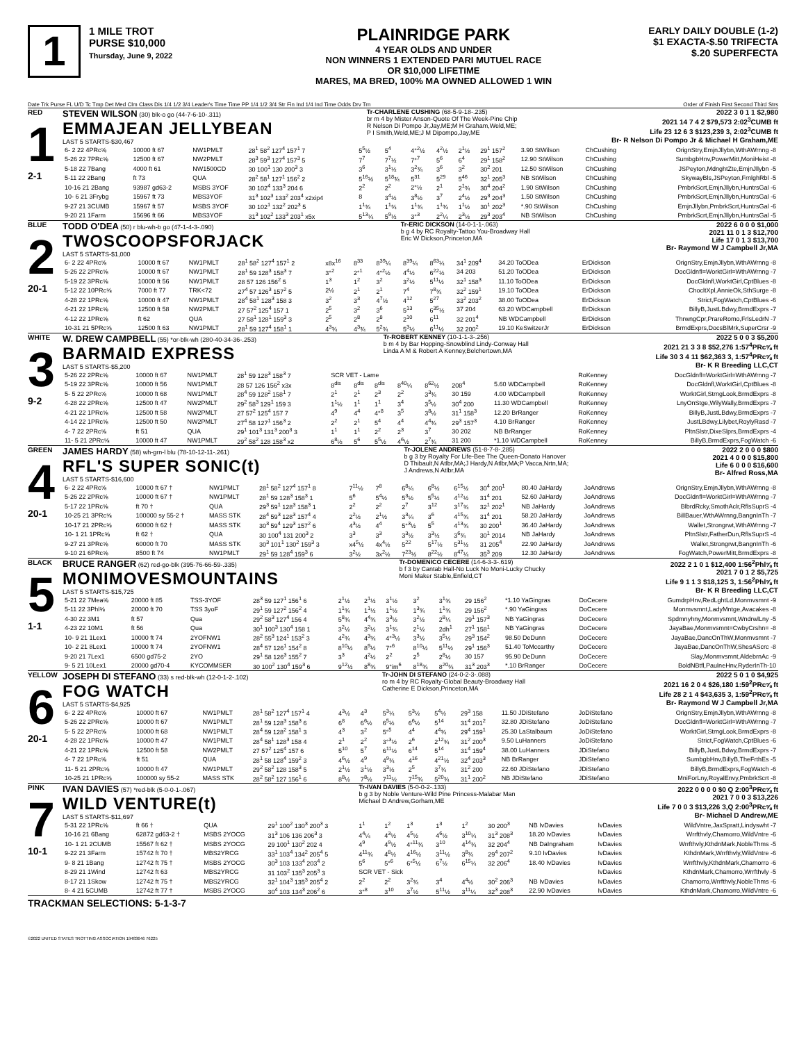1
1 MILE TROT
PURSE $10,000
Thursday, June 9, 2022
PLAINRIDGE PARK
4 YEAR OLDS AND UNDER
NON WINNERS 1 EXTENDED PARI MUTUEL RACE
OR $10,000 LIFETIME
MARES, MA BRED, 100% MA OWNED ALLOWED 1 WIN
EARLY DAILY DOUBLE (1-2)
$1 EXACTA-$.50 TRIFECTA
$.20 SUPERFECTA
Date Trk Purse FL U/D Tc Tmp Det Med Clm Class Dis 1/4 1/2 3/4 Leader's Time Time PP 1/4 1/2 3/4 Str Fin Ind 1/4 Ind Time Odds Drv Trn Order of Finish First Second Third Strs
RED
1
2-1
STEVEN WILSON (30) blk-o go (44-7-6-10-.311)
EMMAJEAN JELLYBEAN
LAST 5 STARTS-$30,467
Tr-CHARLENE CUSHING (68-5-9-18-.235)
br m 4 by Mister Anson-Quote Of The Week-Pine Chip
R Nelson Di Pompo Jr,Jay,ME;M H Graham,Weld,ME;
P I Smith,Weld,ME;J M Dipompo,Jay,ME
2022 3 0 1 1 $2,980
2021 14 7 4 2 $79,573 2:02<sup>3</sup>CUMB ft
Life 23 12 6 3 $123,239 3, 2:02<sup>3</sup>CUMB ft
Br- R Nelson Di Pompo Jr & Michael H Graham,ME
| 6- 2 22 4PRc⅝ | 10000 ft 67 | NW1PMLT | 28<sup>1</sup> 58<sup>2</sup> 127<sup>4</sup> 157<sup>1</sup> 7 | 5<sup>5</sup>½ | 5<sup>4</sup> | 4°<sup>2</sup>½ | 4<sup>2</sup>½ | 2<sup>1</sup>½ | 29<sup>1</sup> 157<sup>2</sup> | 3.90 StWilson | ChCushing | OrignStry,EmjnJllybn,WthAWrnng -8 |
| 5-26 22 7PRc⅝ | 12500 ft 67 | NW2PMLT | 28<sup>3</sup> 59<sup>3</sup> 127<sup>4</sup> 157<sup>3</sup> 5 | 7<sup>7</sup> | 7<sup>7</sup>½ | 7°<sup>7</sup> | 5<sup>6</sup> | 6<sup>4</sup> | 29<sup>1</sup> 158<sup>2</sup> | 12.90 StWilson | ChCushing | SumbgbHnv,PowerMitt,MoniHeist -8 |
| 5-18 22 7Bang | 4000 ft 61 | NW1500CD | 30 100<sup>1</sup> 130 200<sup>3</sup> 3 | 3<sup>6</sup> | 3<sup>1</sup>½ | 3<sup>2</sup>¾ | 3<sup>6</sup> | 3<sup>2</sup> | 30<sup>2</sup> 201 | 12.50 StWilson | ChCushing | JSPeyton,MdnghtZte,EmjnJllybn -5 |
| 5-11 22 2Bang | ft 73 | QUA | 28<sup>2</sup> 58<sup>1</sup> 127<sup>1</sup> 156<sup>2</sup> 2 | 5<sup>16</sup>½ | 5<sup>18</sup>¾ | 5<sup>31</sup> | 5<sup>29</sup> | 5<sup>46</sup> | 32<sup>1</sup> 205<sup>3</sup> | NB StWilson | ChCushing | SkywayBls,JSPeyton,FrnlghRbl -5 |
| 10-16 21 2Bang | 93987 gd63-2 | MSBS 3YOF | 30 102<sup>4</sup> 133<sup>3</sup> 204 6 | 2<sup>2</sup> | 2<sup>2</sup> | 2°½ | 2<sup>1</sup> | 2<sup>1</sup>¾ | 30<sup>4</sup> 204<sup>2</sup> | 1.90 StWilson | ChCushing | PmbrkScrt,EmjnJllybn,HuntrsGal -6 |
| 10- 6 21 3Frybg | 15967 ft 73 | MBS3YOF | 31<sup>3</sup> 102<sup>3</sup> 133<sup>2</sup> 203<sup>4</sup> x2xip4 | 8 | 3<sup>4</sup>½ | 3<sup>8</sup>½ | 3<sup>7</sup> | 2<sup>4</sup>½ | 29<sup>3</sup> 204<sup>3</sup> | 1.50 StWilson | ChCushing | PmbrkScrt,EmjnJllybn,HuntrsGal -6 |
| 9-27 21 3CUMB | 15967 ft 57 | MSBS 3YOF | 30 102<sup>1</sup> 132<sup>2</sup> 202<sup>3</sup> 5 | 1<sup>1</sup>¾ | 1<sup>1</sup>¾ | 1<sup>1</sup>¾ | 1<sup>1</sup>¾ | 1<sup>1</sup>½ | 30<sup>1</sup> 202<sup>3</sup> | *.90 StWilson | ChCushing | EmjnJllybn,PmbrkScrt,HuntrsGal -6 |
| 9-20 21 1Farm | 15696 ft 66 | MBS3YOF | 31<sup>3</sup> 102<sup>2</sup> 133<sup>3</sup> 203<sup>1</sup> x5x | 5<sup>13</sup>¼ | 5<sup>9</sup>½ | 3°<sup>3</sup> | 2<sup>2</sup>¼ | 2<sup>3</sup>½ | 29<sup>3</sup> 203<sup>4</sup> | NB StWilson | ChCushing | PmbrkScrt,EmjnJllybn,HuntrsGal -5 |
BLUE
2
20-1
TODD O'DEA (50) r blu-wh-b go (47-1-4-3-.090)
TWOSCOOPSFORJACK
LAST 5 STARTS-$1,000
Tr-ERIC DICKSON (14-0-1-1-.063)
b g 4 by RC Royalty-Tattoo You-Broadway Hall
Eric W Dickson,Princeton,MA
2022 6 0 0 0 $1,000
2021 11 0 1 3 $12,700
Life 17 0 1 3 $13,700
Br- Raymond W J Campbell Jr,MA
| 6- 2 22 4PRc⅝ | 10000 ft 67 | NW1PMLT | 28<sup>1</sup> 58<sup>2</sup> 127<sup>4</sup> 157<sup>1</sup> 2 | x8x<sup>16</sup> | 8<sup>33</sup> | 8<sup>39</sup>¼ | 8<sup>39</sup>¼ | 8<sup>63</sup>¼ | 34<sup>1</sup> 209<sup>4</sup> | 34.20 ToODea | ErDickson | OrignStry,EmjnJllybn,WthAWrnng -8 |
| 5-26 22 2PRc⅝ | 10000 ft 67 | NW1PMLT | 28<sup>1</sup> 59 128<sup>3</sup> 158<sup>3</sup> 7 | 3°<sup>2</sup> | 2°<sup>1</sup> | 4°<sup>2</sup>½ | 4<sup>4</sup>½ | 6<sup>22</sup>½ | 34 203 | 51.20 ToODea | ErDickson | DocGldnfl=WorktGirl=WthAWrnng -7 |
| 5-19 22 3PRc⅝ | 10000 ft 56 | NW1PMLT | 28 57 126 156<sup>2</sup> 5 | 1<sup>3</sup> | 1<sup>2</sup> | 3<sup>2</sup> | 3<sup>2</sup>½ | 5<sup>11</sup>½ | 32<sup>1</sup> 158<sup>3</sup> | 11.10 ToODea | ErDickson | DocGldnfl,WorktGirl,CptBlues -8 |
| 5-12 22 10PRc⅝ | 7000 ft 77 | TRK<72 | 27<sup>4</sup> 57 126<sup>3</sup> 157<sup>2</sup> 5 | 2½ | 2<sup>1</sup> | 2<sup>1</sup> | 7<sup>4</sup> | 7<sup>8</sup>¾ | 32<sup>2</sup> 159<sup>1</sup> | 19.10 ToODea | ErDickson | ChocltXpl,AnnieOk,SthSurge -8 |
| 4-28 22 1PRc⅝ | 10000 ft 47 | NW1PMLT | 28<sup>4</sup> 58<sup>1</sup> 128<sup>3</sup> 158 3 | 3<sup>2</sup> | 3<sup>3</sup> | 4<sup>7</sup>½ | 4<sup>12</sup> | 5<sup>27</sup> | 33<sup>2</sup> 203<sup>2</sup> | 38.00 ToODea | ErDickson | Strict,FogWatch,CptBlues -6 |
| 4-21 22 1PRc⅝ | 12500 ft 58 | NW2PMLT | 27 57<sup>2</sup> 125<sup>4</sup> 157 1 | 2<sup>5</sup> | 3<sup>2</sup> | 3<sup>6</sup> | 5<sup>13</sup> | 6<sup>35</sup>½ | 37 204 | 63.20 WDCampbell | ErDickson | BillyB,JustLBdwy,BrmdExprs -7 |
| 4-12 22 1PRc⅝ | ft 62 | QUA | 27 58<sup>1</sup> 128<sup>1</sup> 159<sup>3</sup> 3 | 2<sup>5</sup> | 2<sup>8</sup> | 2<sup>8</sup> | 2<sup>10</sup> | 6<sup>11</sup> | 32 201<sup>4</sup> | NB WDCampbell | ErDickson | ThrwngCpr,PrareRomo,FrlsLedrN -7 |
| 10-31 21 5PRc⅝ | 12500 ft 63 | NW1PMLT | 28<sup>1</sup> 59 127<sup>4</sup> 158<sup>1</sup> 1 | 4<sup>3</sup>¾ | 4<sup>3</sup>¾ | 5<sup>2</sup>¾ | 5<sup>3</sup>½ | 6<sup>11</sup>½ | 32 200<sup>2</sup> | 19.10 KeSwitzerJr | ErDickson | BrmdExprs,DocsBlMrk,SuperCrsr -9 |
WHITE
3
9-2
W. DREW CAMPBELL (55) *or-blk-wh (280-40-34-36-.253)
BARMAID EXPRESS
LAST 5 STARTS-$5,200
Tr-ROBERT KENNEY (10-1-1-3-.256)
b m 4 by Bar Hopping-Snowblind Lindy-Conway Hall
Linda A M & Robert A Kenney,Belchertown,MA
2022 5 0 0 3 $5,200
2021 21 3 3 8 $52,276 1:57<sup>4</sup>PRc⅝ ft
Life 30 3 4 11 $62,363 3, 1:57<sup>4</sup>PRc⅝ ft
Br- K R Breeding LLC,CT
| 5-26 22 2PRc⅝ | 10000 ft 67 | NW1PMLT | 28<sup>1</sup> 59 128<sup>3</sup> 158<sup>3</sup> 7 | SCR VET - Lame | | | | | | | RoKenney | DocGldnfl=WorktGirl=WthAWrnng -7 |
| 5-19 22 3PRc⅝ | 10000 ft 56 | NW1PMLT | 28 57 126 156<sup>2</sup> x3x | 8<sup>dis</sup> | 8<sup>dis</sup> | 8<sup>dis</sup> | 8<sup>40</sup>¼ | 8<sup>62</sup>½ | 208<sup>4</sup> | 5.60 WDCampbell | RoKenney | DocGldnfl,WorktGirl,CptBlues -8 |
| 5- 5 22 2PRc⅝ | 10000 ft 68 | NW1PMLT | 28<sup>4</sup> 59 128<sup>2</sup> 158<sup>1</sup> 7 | 2<sup>1</sup> | 2<sup>1</sup> | 2<sup>3</sup> | 2<sup>2</sup> | 3<sup>3</sup>¾ | 30 159 | 4.00 WDCampbell | RoKenney | WorktGirl,StrngLook,BrmdExprs -8 |
| 4-28 22 2PRc⅝ | 12500 ft 47 | NW2PMLT | 29<sup>2</sup> 58<sup>3</sup> 129<sup>1</sup> 159 3 | 1<sup>1</sup>½ | 1<sup>1</sup> | 1<sup>1</sup> | 3<sup>4</sup> | 3<sup>5</sup>½ | 30<sup>4</sup> 200 | 11.30 WDCampbell | RoKenney | LnyOnStge,WilyWally,BrmdExprs -7 |
| 4-21 22 1PRc⅝ | 12500 ft 58 | NW2PMLT | 27 57<sup>2</sup> 125<sup>4</sup> 157 7 | 4<sup>9</sup> | 4<sup>4</sup> | 4°<sup>8</sup> | 3<sup>5</sup> | 3<sup>8</sup>½ | 31<sup>1</sup> 158<sup>3</sup> | 12.20 BrRanger | RoKenney | BillyB,JustLBdwy,BrmdExprs -7 |
| 4-14 22 1PRc⅝ | 12500 ft 50 | NW2PMLT | 27<sup>4</sup> 58 127<sup>1</sup> 156<sup>3</sup> 2 | 2<sup>2</sup> | 2<sup>1</sup> | 5<sup>4</sup> | 4<sup>4</sup> | 4<sup>4</sup>¾ | 29<sup>3</sup> 157<sup>3</sup> | 4.10 BrRanger | RoKenney | JustLBdwy,Lilybet,RoylyRasd -7 |
| 4- 7 22 2PRc⅝ | ft 51 | QUA | 29<sup>1</sup> 101<sup>3</sup> 131<sup>3</sup> 200<sup>3</sup> 3 | 1<sup>1</sup> | 1<sup>1</sup> | 2<sup>2</sup> | 2<sup>3</sup> | 3<sup>7</sup> | 30 202 | NB BrRanger | RoKenney | PltnSlstr,DixeSlprs,BrmdExprs -4 |
| 11- 5 21 2PRc⅝ | 10000 ft 47 | NW1PMLT | 29<sup>2</sup> 58<sup>2</sup> 128 158<sup>3</sup> x2 | 6<sup>8</sup>½ | 5<sup>6</sup> | 5<sup>5</sup>½ | 4<sup>6</sup>½ | 2<sup>7</sup>¾ | 31 200 | *1.10 WDCampbell | RoKenney | BillyB,BrmdExprs,FogWatch -6 |
GREEN
4
20-1
JAMES HARDY (58) wh-grn-l blu (78-10-12-11-.261)
RFL'S SUPER SONIC(t)
LAST 5 STARTS-$16,600
Tr-JOLENE ANDREWS (51-8-7-8-.285)
b g 3 by Royalty For Life-Bee The Queen-Donato Hanover
D Thibault,N Atlbr,MA;J Hardy,N Atlbr,MA;P Vacca,Nrtn,MA;
J Andrews,N Atlbr,MA
2022 2 0 0 0 $800
2021 4 0 0 0 $15,800
Life 6 0 0 0 $16,600
Br- Alfred Ross,MA
| 6- 2 22 4PRc⅝ | 10000 ft 67 † | NW1PMLT | 28<sup>1</sup> 58<sup>2</sup> 127<sup>4</sup> 157<sup>1</sup> 8 | 7<sup>11</sup>½ | 7<sup>8</sup> | 6<sup>8</sup>¼ | 6<sup>8</sup>½ | 6<sup>15</sup>½ | 30<sup>4</sup> 200<sup>1</sup> | 80.40 JaHardy | JoAndrews | OrignStry,EmjnJllybn,WthAWrnng -8 |
| 5-26 22 2PRc⅝ | 10000 ft 67 † | NW1PMLT | 28<sup>1</sup> 59 128<sup>3</sup> 158<sup>3</sup> 1 | 5<sup>6</sup> | 5<sup>4</sup>½ | 5<sup>3</sup>½ | 5<sup>5</sup>½ | 4<sup>12</sup>½ | 31<sup>4</sup> 201 | 52.60 JaHardy | JoAndrews | DocGldnfl=WorktGirl=WthAWrnng -7 |
| 5-17 22 1PRc⅝ | ft 70 † | QUA | 29<sup>3</sup> 59<sup>1</sup> 128<sup>3</sup> 158<sup>3</sup> 1 | 2<sup>2</sup> | 2<sup>2</sup> | 2<sup>7</sup> | 3<sup>12</sup> | 3<sup>17</sup>¾ | 32<sup>1</sup> 202<sup>1</sup> | NB JaHardy | JoAndrews | BlbrdRcky,SmothAclr,RflsSuprS -4 |
| 10-25 21 3PRc⅝ | 100000 sy 55-2 † | MASS STK | 28<sup>4</sup> 59<sup>3</sup> 128<sup>3</sup> 157<sup>4</sup> 4 | 2<sup>2</sup>½ | 2<sup>1</sup>½ | 3<sup>3</sup>¼ | 3<sup>6</sup> | 4<sup>15</sup>¾ | 31<sup>4</sup> 201 | 58.20 JaHardy | JoAndrews | BillBauer,WthAWrnng,BangnInTh -7 |
| 10-17 21 2PRc⅝ | 60000 ft 62 † | MASS STK | 30<sup>3</sup> 59<sup>4</sup> 129<sup>3</sup> 157<sup>2</sup> 6 | 4<sup>3</sup>½ | 4<sup>4</sup> | 5°<sup>3</sup>½ | 5<sup>5</sup> | 4<sup>13</sup>¾ | 30 200<sup>1</sup> | 36.40 JaHardy | JoAndrews | Wallet,Strongrwt,WthAWrnng -7 |
| 10- 1 21 1PRc⅝ | ft 62 † | QUA | 30 100<sup>4</sup> 131 200<sup>3</sup> 2 | 3<sup>3</sup> | 3<sup>3</sup> | 3<sup>3</sup>½ | 3<sup>3</sup>½ | 3<sup>6</sup>¾ | 30<sup>1</sup> 2014 | NB JaHardy | JoAndrews | PltnSlstr,FatherDun,RflsSuprS -4 |
| 9-27 21 3PRc⅝ | 60000 ft 70 | MASS STK | 30<sup>3</sup> 101<sup>1</sup> 130<sup>2</sup> 159<sup>3</sup> 3 | x4<sup>5</sup>½ | 4x<sup>4</sup>½ | 5<sup>22</sup> | 5<sup>17</sup>½ | 5<sup>31</sup>½ | 31 205<sup>4</sup> | 22.90 JaHardy | JoAndrews | Wallet,Strongrwt,BangnInTh -6 |
| 9-10 21 6PRc⅝ | 8500 ft 74 | NW1PMLT | 29<sup>1</sup> 59 128<sup>4</sup> 159<sup>3</sup> 6 | 3<sup>2</sup>½ | 3x<sup>2</sup>½ | 7<sup>23</sup>½ | 8<sup>22</sup>½ | 8<sup>47</sup>¼ | 35<sup>3</sup> 209 | 12.30 JaHardy | JoAndrews | FogWatch,PowerMitt,BrmdExprs -8 |
BLACK
5
1-1
BRUCE RANGER (62) red-go-blk (395-76-66-59-.335)
MONIMOVESMOUNTAINS
LAST 5 STARTS-$15,725
Tr-DOMENICO CECERE (14-6-3-3-.619)
b f 3 by Cantab Hall-No Luck No Moni-Lucky Chucky
Moni Maker Stable,Enfield,CT
2022 2 1 0 1 $12,400 1:56<sup>2</sup>Phl⅝ ft
2021 7 0 1 2 $5,725
Life 9 1 1 3 $18,125 3, 1:56<sup>2</sup>Phl⅝ ft
Br- K R Breeding LLC,CT
| 5-21 22 7Mea⅝ | 20000 ft 85 | TSS-3YOF | 28<sup>3</sup> 59 127<sup>1</sup> 156<sup>1</sup> 6 | 2<sup>1</sup>½ | 2<sup>1</sup>½ | 3<sup>1</sup>½ | 3<sup>2</sup> | 3<sup>1</sup>¾ | 29 156<sup>2</sup> | *1.10 YaGingras | DoCecere | GumdrpHnv,RedLghtLd,Monmvsmnt -9 |
| 5-11 22 3Phl⅝ | 20000 ft 70 | TSS 3yoF | 29<sup>1</sup> 59 127<sup>2</sup> 156<sup>2</sup> 4 | 1<sup>1</sup>¾ | 1<sup>1</sup>½ | 1<sup>1</sup>½ | 1<sup>3</sup>¾ | 1<sup>1</sup>¾ | 29 156<sup>2</sup> | *.90 YaGingras | DoCecere | Monmvsmnt,LadyMntge,Avacakes -8 |
| 4-30 22 3M1 | ft 57 | Qua | 29<sup>2</sup> 58<sup>3</sup> 127<sup>4</sup> 156 4 | 5<sup>8</sup>¾ | 4<sup>4</sup>¾ | 3<sup>3</sup>½ | 3<sup>2</sup>½ | 2<sup>8</sup>¼ | 29<sup>1</sup> 157<sup>3</sup> | NB YaGingras | DoCecere | Spdmnyhny,Monmvsmnt,WndrwlLny -5 |
| 4-23 22 10M1 | ft 56 | Qua | 30<sup>1</sup> 100<sup>3</sup> 130<sup>4</sup> 158 1 | 3<sup>2</sup>½ | 3<sup>2</sup>½ | 3<sup>1</sup>¾ | 2<sup>1</sup>½ | 2dh<sup>1</sup> | 27<sup>1</sup> 158<sup>1</sup> | NB YaGingras | DoCecere | JayaBae,Monmvsmnt=CwbyCrshn= -8 |
| 10- 9 21 1Lex1 | 10000 ft 74 | 2YOFNW1 | 28<sup>2</sup> 55<sup>3</sup> 124<sup>1</sup> 153<sup>2</sup> 3 | 4<sup>2</sup>¾ | 4<sup>3</sup>¾ | 4°<sup>3</sup>½ | 3<sup>3</sup>½ | 3<sup>5</sup>½ | 29<sup>3</sup> 154<sup>2</sup> | 98.50 DeDunn | DoCecere | JayaBae,DancOnThW,Monmvsmnt -7 |
| 10- 2 21 8Lex1 | 10000 ft 74 | 2YOFNW1 | 28<sup>4</sup> 57 126<sup>1</sup> 154<sup>2</sup> 8 | 8<sup>10</sup>½ | 8<sup>9</sup>½ | 7°<sup>6</sup> | 8<sup>10</sup>½ | 5<sup>11</sup>½ | 29<sup>1</sup> 156<sup>3</sup> | 51.40 ToMccarthy | DoCecere | JayaBae,DancOnThW,ShesAScrc -8 |
| 9-20 21 7Lex1 | 6500 gd75-2 | 2YO | 29<sup>1</sup> 58 126<sup>3</sup> 155<sup>2</sup> 7 | 3<sup>3</sup> | 4<sup>2</sup>½ | 2<sup>2</sup> | 2<sup>5</sup> | 2<sup>8</sup>½ | 30 157 | 95.90 DeDunn | DoCecere | Slay,Monmvsmnt,AldebrnAc -9 |
| 9- 5 21 10Lex1 | 20000 gd70-4 | KYCOMMSER | 30 100<sup>2</sup> 130<sup>4</sup> 159<sup>3</sup> 6 | 9<sup>12</sup>½ | 8<sup>8</sup>¾ | 9°im<sup>6</sup> | 8<sup>18</sup>¾ | 8<sup>20</sup>¾ | 31<sup>3</sup> 203<sup>3</sup> | *.10 BrRanger | DoCecere | BoldNBtfl,PaulneHnv,RyderInTh-10 |
YELLOW
6
20-1
JOSEPH DI STEFANO (33) s red-blk-wh (12-0-1-2-.102)
FOG WATCH
LAST 5 STARTS-$4,925
Tr-JOHN DI STEFANO (24-0-2-3-.088)
ro m 4 by RC Royalty-Global Beauty-Broadway Hall
Catherine E Dickson,Princeton,MA
2022 5 0 1 0 $4,925
2021 16 2 0 4 $26,180 1:59<sup>2</sup>PRc⅝ ft
Life 28 2 1 4 $43,635 3, 1:59<sup>2</sup>PRc⅝ ft
Br- Raymond W J Campbell Jr,MA
| 6- 2 22 4PRc⅝ | 10000 ft 67 | NW1PMLT | 28<sup>1</sup> 58<sup>2</sup> 127<sup>4</sup> 157<sup>1</sup> 4 | 4<sup>3</sup>½ | 4<sup>3</sup> | 5<sup>3</sup>¼ | 5<sup>3</sup>½ | 5<sup>4</sup>½ | 29<sup>3</sup> 158 | 11.50 JDiStefano | JoDiStefano | OrignStry,EmjnJllybn,WthAWrnng -8 |
| 5-26 22 2PRc⅝ | 10000 ft 67 | NW1PMLT | 28<sup>1</sup> 59 128<sup>3</sup> 158<sup>3</sup> 6 | 6<sup>8</sup> | 6<sup>6</sup>½ | 6<sup>5</sup>½ | 6<sup>6</sup>½ | 5<sup>14</sup> | 31<sup>4</sup> 201<sup>2</sup> | 32.80 JDiStefano | JoDiStefano | DocGldnfl=WorktGirl=WthAWrnng -7 |
| 5- 5 22 2PRc⅝ | 10000 ft 68 | NW1PMLT | 28<sup>4</sup> 59 128<sup>2</sup> 158<sup>1</sup> 3 | 4<sup>3</sup> | 3<sup>2</sup> | 5°<sup>5</sup> | 4<sup>4</sup> | 4<sup>4</sup>¾ | 29<sup>4</sup> 159<sup>1</sup> | 25.30 LaStalbaum | JoDiStefano | WorktGirl,StrngLook,BrmdExprs -8 |
| 4-28 22 1PRc⅝ | 10000 ft 47 | NW1PMLT | 28<sup>4</sup> 58<sup>1</sup> 128<sup>3</sup> 158 4 | 2<sup>1</sup> | 2<sup>2</sup> | 3°<sup>3</sup>½ | 2<sup>6</sup> | 2<sup>12</sup>¾ | 31<sup>2</sup> 200<sup>3</sup> | 9.50 LuHanners | JoDiStefano | Strict,FogWatch,CptBlues -6 |
| 4-21 22 1PRc⅝ | 12500 ft 58 | NW2PMLT | 27 57<sup>2</sup> 125<sup>4</sup> 157 6 | 5<sup>10</sup> | 5<sup>7</sup> | 6<sup>11</sup>½ | 6<sup>14</sup> | 5<sup>14</sup> | 31<sup>4</sup> 159<sup>4</sup> | 38.00 LuHanners | JDiStefano | BillyB,JustLBdwy,BrmdExprs -7 |
| 4- 7 22 1PRc⅝ | ft 51 | QUA | 28<sup>1</sup> 58 128<sup>4</sup> 159<sup>2</sup> 3 | 4<sup>6</sup>½ | 4<sup>9</sup> | 4<sup>9</sup>¾ | 4<sup>16</sup> | 4<sup>21</sup>½ | 32<sup>4</sup> 203<sup>3</sup> | NB BrRanger | JDiStefano | SumbgbHnv,BillyB,TheFrthEs -5 |
| 11- 5 21 2PRc⅝ | 10000 ft 47 | NW1PMLT | 29<sup>2</sup> 58<sup>2</sup> 128 158<sup>3</sup> 5 | 2<sup>1</sup>½ | 3<sup>1</sup>½ | 3<sup>3</sup>½ | 2<sup>5</sup> | 3<sup>7</sup>¾ | 31<sup>2</sup> 200 | 22.60 JDiStefano | JDiStefano | BillyB,BrmdExprs,FogWatch -6 |
| 10-25 21 1PRc⅝ | 100000 sy 55-2 | MASS STK | 28<sup>2</sup> 58<sup>2</sup> 127 156<sup>1</sup> 6 | 8<sup>8</sup>½ | 7<sup>8</sup>½ | 7<sup>11</sup>½ | 7<sup>15</sup>¾ | 5<sup>20</sup>¾ | 31<sup>1</sup> 200<sup>2</sup> | NB JDiStefano | JDiStefano | MniForLny,RoyalEnvy,PmbrkScrt -8 |
PINK
7
10-1
IVAN DAVIES (57) *red-blk (5-0-0-1-.067)
WILD VENTURE(t)
LAST 5 STARTS-$11,697
Tr-IVAN DAVIES (5-0-0-2-.133)
b g 3 by Noble Venture-Wild Pine Princess-Malabar Man
Michael D Andrew,Gorham,ME
2022 0 0 0 0 $0 Q 2:00<sup>3</sup>PRc⅝ ft
2021 7 0 0 3 $13,226
Life 7 0 0 3 $13,226 3,Q 2:00<sup>3</sup>PRc⅝ ft
Br- Michael D Andrew,ME
| 5-31 22 1PRc⅝ | ft 66 † | QUA | 29<sup>1</sup> 100<sup>2</sup> 130<sup>3</sup> 200<sup>3</sup> 3 | 1<sup>1</sup> | 1<sup>2</sup> | 1<sup>3</sup> | 1<sup>3</sup> | 1<sup>2</sup> | 30 200<sup>3</sup> | NB IvDavies | IvDavies | WildVntre,JaxSpratt,Lindyswht -7 |
| 10-16 21 6Bang | 62872 gd63-2 † | MSBS 2YOCG | 31<sup>3</sup> 106 136 206<sup>3</sup> 3 | 4<sup>4</sup>¼ | 4<sup>3</sup>½ | 4<sup>5</sup>½ | 4<sup>6</sup>½ | 3<sup>10</sup>¼ | 31<sup>3</sup> 208<sup>3</sup> | 18.20 IvDavies | IvDavies | Wrrfthvly,Chamorro,WildVntre -6 |
| 10- 1 21 2CUMB | 15567 ft 62 † | MSBS 2YOCG | 29 100<sup>1</sup> 130<sup>2</sup> 202 4 | 4<sup>9</sup> | 4<sup>9</sup>½ | 4°<sup>11</sup>¾ | 3<sup>10</sup> | 4<sup>14</sup>¾ | 32 204<sup>4</sup> | NB DaIngraham | IvDavies | Wrrfthvly,KthdnMark,NobleThms -5 |
| 9-22 21 3Farm | 15742 ft 70 † | MBS2YRCG | 33<sup>1</sup> 103<sup>4</sup> 134<sup>2</sup> 205<sup>4</sup> 5 | 4<sup>11</sup>¾ | 4<sup>8</sup>½ | 4<sup>16</sup>½ | 3<sup>11</sup>½ | 3<sup>8</sup>¾ | 29<sup>4</sup> 207<sup>2</sup> | 9.10 IvDavies | IvDavies | KthdnMark,Wrrfthvly,WildVntre -6 |
| 9- 8 21 1Bang | 12742 ft 75 † | MSBS 2YOCG | 30<sup>3</sup> 103 133<sup>4</sup> 203<sup>4</sup> 2 | 5<sup>6</sup> | 5°<sup>6</sup> | 6°<sup>5</sup>½ | 6<sup>7</sup>½ | 6<sup>15</sup>¼ | 32 206<sup>4</sup> | 18.40 IvDavies | IvDavies | Wrrfthvly,KthdnMark,Chamorro -6 |
| 8-29 21 1Wind | 12742 ft 63 | MBS2YRCG | 31 103<sup>2</sup> 135<sup>3</sup> 205<sup>3</sup> 3 | SCR VET - Sick | | | | | | | IvDavies | KthdnMark,Chamorro,Wrrfthvly -5 |
| 8-17 21 1Skow | 12742 ft 75 † | MBS2YRCG | 32<sup>1</sup> 104<sup>3</sup> 135<sup>3</sup> 205<sup>4</sup> 2 | 2<sup>2</sup> | 2<sup>2</sup> | 3<sup>2</sup>¾ | 3<sup>4</sup> | 4<sup>4</sup>½ | 30<sup>2</sup> 206<sup>3</sup> | NB IvDavies | IvDavies | Chamorro,Wrrfthvly,NobleThms -6 |
| 8- 4 21 5CUMB | 12742 ft 77 † | MSBS 2YOCG | 30<sup>4</sup> 103 134<sup>3</sup> 206<sup>2</sup> 6 | 3°<sup>8</sup> | 3<sup>10</sup> | 3<sup>7</sup>½ | 5<sup>11</sup>½ | 3<sup>11</sup>¼ | 32<sup>3</sup> 208<sup>3</sup> | 22.90 IvDavies | IvDavies | KthdnMark,Chamorro,WildVntre -6 |
TRACKMAN SELECTIONS: 5-1-3-7
©2022 UNITED STATES TROTTING ASSOCIATION 19483646 76225